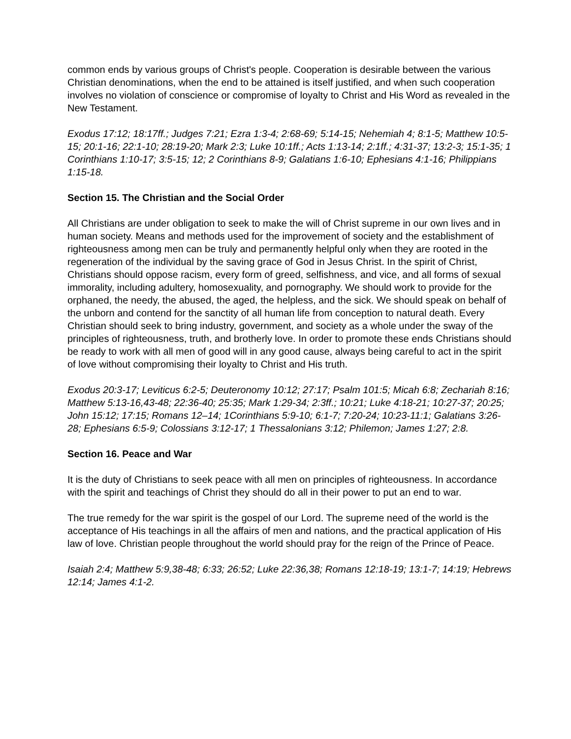common ends by various groups of Christ's people. Cooperation is desirable between the various Christian denominations, when the end to be attained is itself justified, and when such cooperation involves no violation of conscience or compromise of loyalty to Christ and His Word as revealed in the New Testament.
Exodus 17:12; 18:17ff.; Judges 7:21; Ezra 1:3-4; 2:68-69; 5:14-15; Nehemiah 4; 8:1-5; Matthew 10:5-15; 20:1-16; 22:1-10; 28:19-20; Mark 2:3; Luke 10:1ff.; Acts 1:13-14; 2:1ff.; 4:31-37; 13:2-3; 15:1-35; 1 Corinthians 1:10-17; 3:5-15; 12; 2 Corinthians 8-9; Galatians 1:6-10; Ephesians 4:1-16; Philippians 1:15-18.
Section 15. The Christian and the Social Order
All Christians are under obligation to seek to make the will of Christ supreme in our own lives and in human society. Means and methods used for the improvement of society and the establishment of righteousness among men can be truly and permanently helpful only when they are rooted in the regeneration of the individual by the saving grace of God in Jesus Christ. In the spirit of Christ, Christians should oppose racism, every form of greed, selfishness, and vice, and all forms of sexual immorality, including adultery, homosexuality, and pornography. We should work to provide for the orphaned, the needy, the abused, the aged, the helpless, and the sick. We should speak on behalf of the unborn and contend for the sanctity of all human life from conception to natural death. Every Christian should seek to bring industry, government, and society as a whole under the sway of the principles of righteousness, truth, and brotherly love. In order to promote these ends Christians should be ready to work with all men of good will in any good cause, always being careful to act in the spirit of love without compromising their loyalty to Christ and His truth.
Exodus 20:3-17; Leviticus 6:2-5; Deuteronomy 10:12; 27:17; Psalm 101:5; Micah 6:8; Zechariah 8:16; Matthew 5:13-16,43-48; 22:36-40; 25:35; Mark 1:29-34; 2:3ff.; 10:21; Luke 4:18-21; 10:27-37; 20:25; John 15:12; 17:15; Romans 12–14; 1Corinthians 5:9-10; 6:1-7; 7:20-24; 10:23-11:1; Galatians 3:26-28; Ephesians 6:5-9; Colossians 3:12-17; 1 Thessalonians 3:12; Philemon; James 1:27; 2:8.
Section 16. Peace and War
It is the duty of Christians to seek peace with all men on principles of righteousness. In accordance with the spirit and teachings of Christ they should do all in their power to put an end to war.
The true remedy for the war spirit is the gospel of our Lord. The supreme need of the world is the acceptance of His teachings in all the affairs of men and nations, and the practical application of His law of love. Christian people throughout the world should pray for the reign of the Prince of Peace.
Isaiah 2:4; Matthew 5:9,38-48; 6:33; 26:52; Luke 22:36,38; Romans 12:18-19; 13:1-7; 14:19; Hebrews 12:14; James 4:1-2.